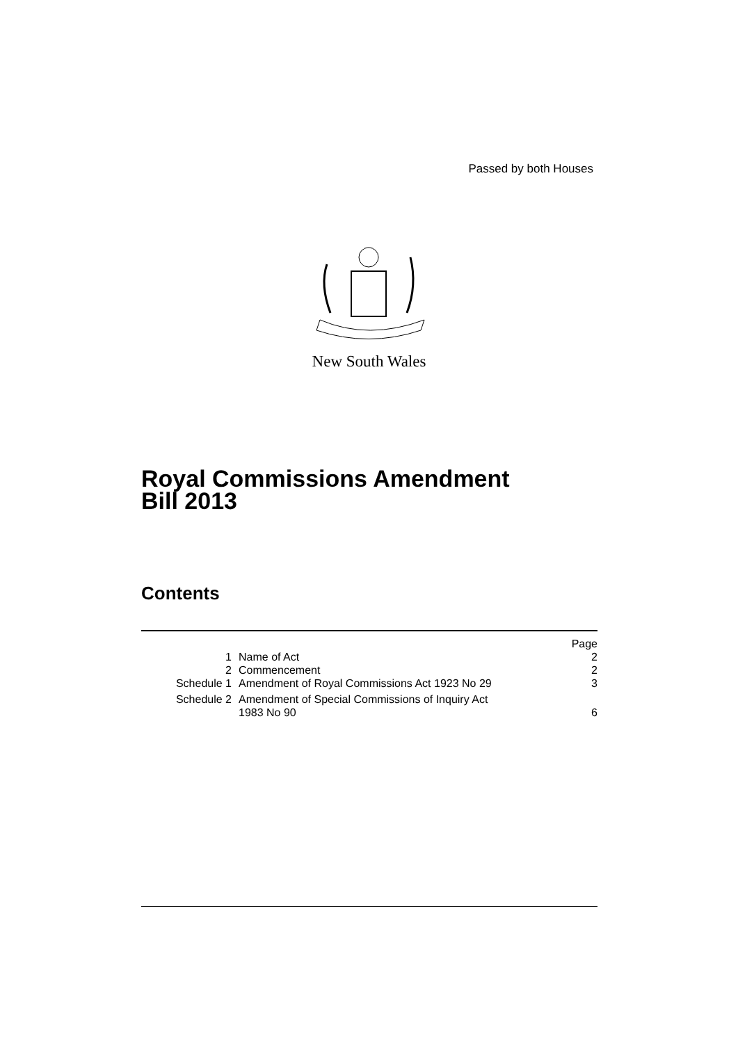Passed by both Houses
New South Wales
Royal Commissions Amendment
Bill 2013
Contents
| | | Page |
| 1 | Name of Act | 2 |
| 2 | Commencement | 2 |
| Schedule 1 | Amendment of Royal Commissions Act 1923 No 29 | 3 |
| Schedule 2 | Amendment of Special Commissions of Inquiry Act 1983 No 90 | 6 |